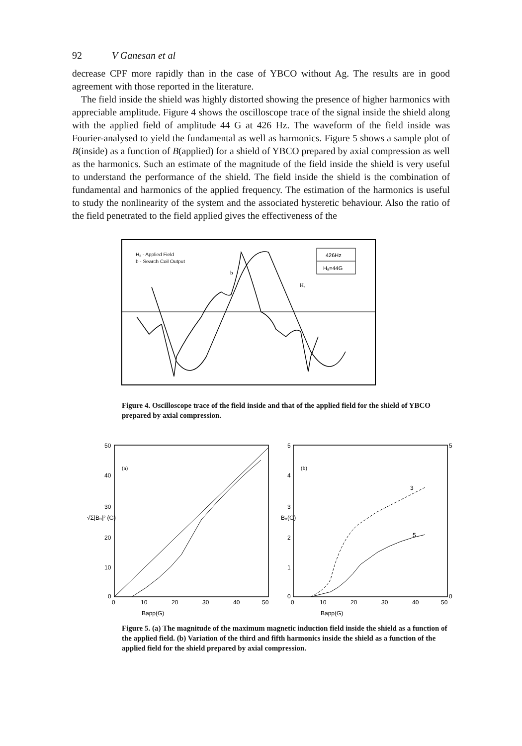92 V Ganesan et al
decrease CPF more rapidly than in the case of YBCO without Ag. The results are in good agreement with those reported in the literature.
The field inside the shield was highly distorted showing the presence of higher harmonics with appreciable amplitude. Figure 4 shows the oscilloscope trace of the signal inside the shield along with the applied field of amplitude 44 G at 426 Hz. The waveform of the field inside was Fourier-analysed to yield the fundamental as well as harmonics. Figure 5 shows a sample plot of B(inside) as a function of B(applied) for a shield of YBCO prepared by axial compression as well as the harmonics. Such an estimate of the magnitude of the field inside the shield is very useful to understand the performance of the shield. The field inside the shield is the combination of fundamental and harmonics of the applied frequency. The estimation of the harmonics is useful to study the nonlinearity of the system and the associated hysteretic behaviour. Also the ratio of the field penetrated to the field applied gives the effectiveness of the
Hₐ - Applied Field
b - Search Coil Output
426Hz
Hₐ=44G
b
Hₐ
Figure 4. Oscilloscope trace of the field inside and that of the applied field for the shield of YBCO prepared by axial compression.
(a)
(b)
50
40
30
20
10
0
0
10
20
30
40
50
Bapp(G)
√Σ|Bₙ|² (G)
5
4
3
2
1
0
0
10
20
30
40
50
5
0
3
5
Bapp(G)
Bₙ(G)
Figure 5. (a) The magnitude of the maximum magnetic induction field inside the shield as a function of the applied field. (b) Variation of the third and fifth harmonics inside the shield as a function of the applied field for the shield prepared by axial compression.